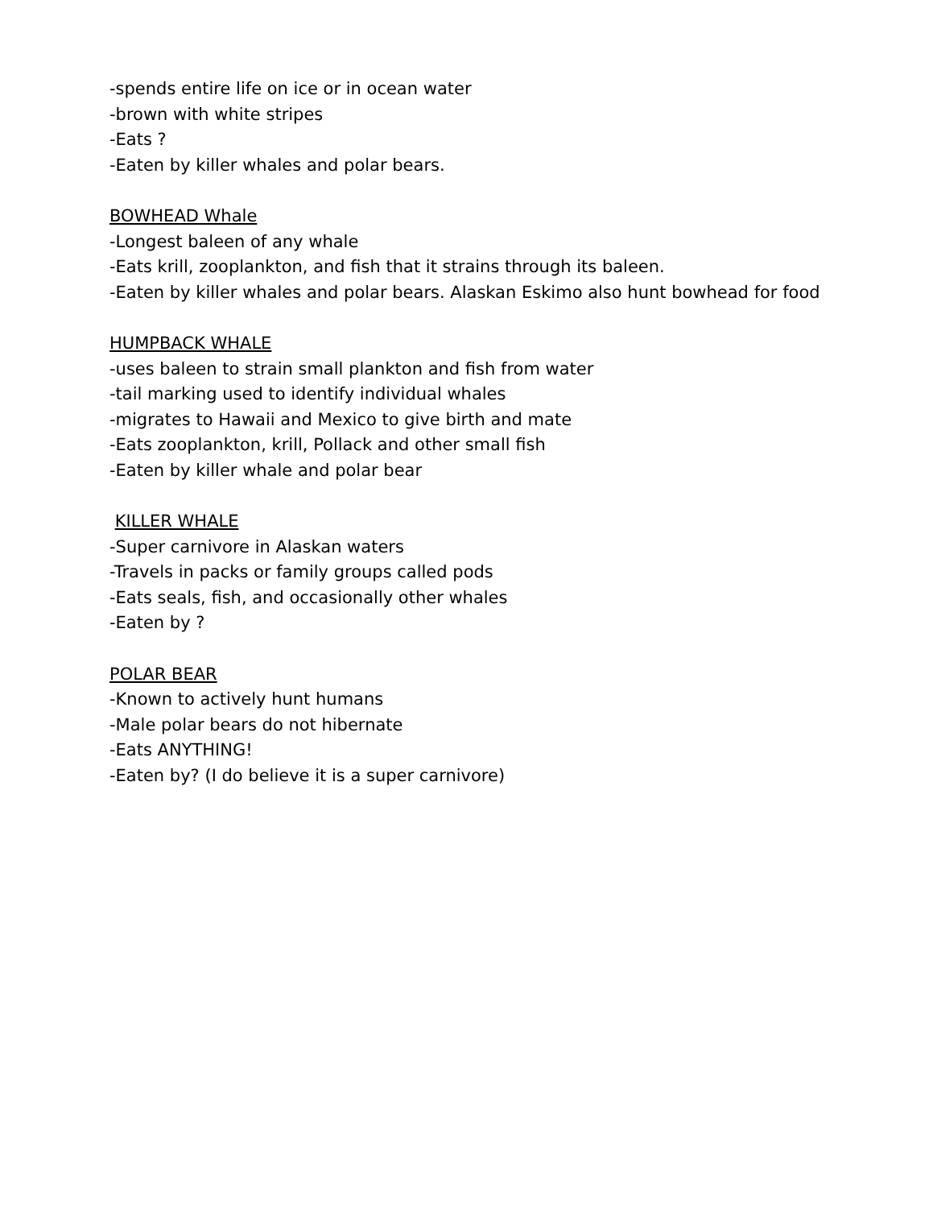-spends entire life on ice or in ocean water
-brown with white stripes
-Eats ?
-Eaten by killer whales and polar bears.
BOWHEAD Whale
-Longest baleen of any whale
-Eats krill, zooplankton, and fish that it strains through its baleen.
-Eaten by killer whales and polar bears. Alaskan Eskimo also hunt bowhead for food
HUMPBACK WHALE
-uses baleen to strain small plankton and fish from water
-tail marking used to identify individual whales
-migrates to Hawaii and Mexico to give birth and mate
-Eats zooplankton, krill, Pollack and other small fish
-Eaten by killer whale and polar bear
KILLER WHALE
-Super carnivore in Alaskan waters
-Travels in packs or family groups called pods
-Eats seals, fish, and occasionally other whales
-Eaten by ?
POLAR BEAR
-Known to actively hunt humans
-Male polar bears do not hibernate
-Eats ANYTHING!
-Eaten by? (I do believe it is a super carnivore)